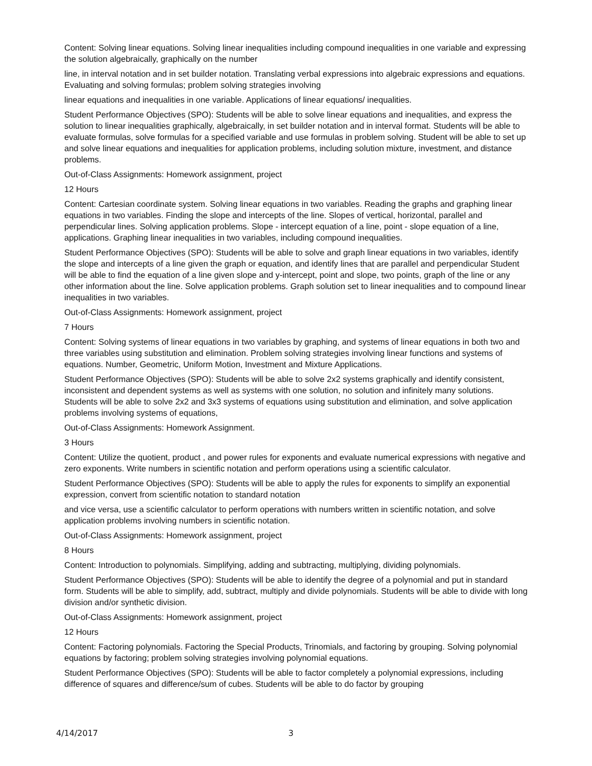Content: Solving linear equations. Solving linear inequalities including compound inequalities in one variable and expressing the solution algebraically, graphically on the number
line, in interval notation and in set builder notation. Translating verbal expressions into algebraic expressions and equations. Evaluating and solving formulas; problem solving strategies involving
linear equations and inequalities in one variable. Applications of linear equations/ inequalities.
Student Performance Objectives (SPO): Students will be able to solve linear equations and inequalities, and express the solution to linear inequalities graphically, algebraically, in set builder notation and in interval format. Students will be able to evaluate formulas, solve formulas for a specified variable and use formulas in problem solving. Student will be able to set up and solve linear equations and inequalities for application problems, including solution mixture, investment, and distance problems.
Out-of-Class Assignments: Homework assignment, project
12 Hours
Content: Cartesian coordinate system. Solving linear equations in two variables. Reading the graphs and graphing linear equations in two variables. Finding the slope and intercepts of the line. Slopes of vertical, horizontal, parallel and perpendicular lines. Solving application problems. Slope - intercept equation of a line, point - slope equation of a line, applications. Graphing linear inequalities in two variables, including compound inequalities.
Student Performance Objectives (SPO): Students will be able to solve and graph linear equations in two variables, identify the slope and intercepts of a line given the graph or equation, and identify lines that are parallel and perpendicular Student will be able to find the equation of a line given slope and y-intercept, point and slope, two points, graph of the line or any other information about the line. Solve application problems. Graph solution set to linear inequalities and to compound linear inequalities in two variables.
Out-of-Class Assignments: Homework assignment, project
7 Hours
Content: Solving systems of linear equations in two variables by graphing, and systems of linear equations in both two and three variables using substitution and elimination. Problem solving strategies involving linear functions and systems of equations. Number, Geometric, Uniform Motion, Investment and Mixture Applications.
Student Performance Objectives (SPO): Students will be able to solve 2x2 systems graphically and identify consistent, inconsistent and dependent systems as well as systems with one solution, no solution and infinitely many solutions. Students will be able to solve 2x2 and 3x3 systems of equations using substitution and elimination, and solve application problems involving systems of equations,
Out-of-Class Assignments: Homework Assignment.
3 Hours
Content: Utilize the quotient, product , and power rules for exponents and evaluate numerical expressions with negative and zero exponents. Write numbers in scientific notation and perform operations using a scientific calculator.
Student Performance Objectives (SPO): Students will be able to apply the rules for exponents to simplify an exponential expression, convert from scientific notation to standard notation
and vice versa, use a scientific calculator to perform operations with numbers written in scientific notation, and solve application problems involving numbers in scientific notation.
Out-of-Class Assignments: Homework assignment, project
8 Hours
Content: Introduction to polynomials. Simplifying, adding and subtracting, multiplying, dividing polynomials.
Student Performance Objectives (SPO): Students will be able to identify the degree of a polynomial and put in standard form. Students will be able to simplify, add, subtract, multiply and divide polynomials. Students will be able to divide with long division and/or synthetic division.
Out-of-Class Assignments: Homework assignment, project
12 Hours
Content: Factoring polynomials. Factoring the Special Products, Trinomials, and factoring by grouping. Solving polynomial equations by factoring; problem solving strategies involving polynomial equations.
Student Performance Objectives (SPO): Students will be able to factor completely a polynomial expressions, including difference of squares and difference/sum of cubes. Students will be able to do factor by grouping
4/14/2017 3